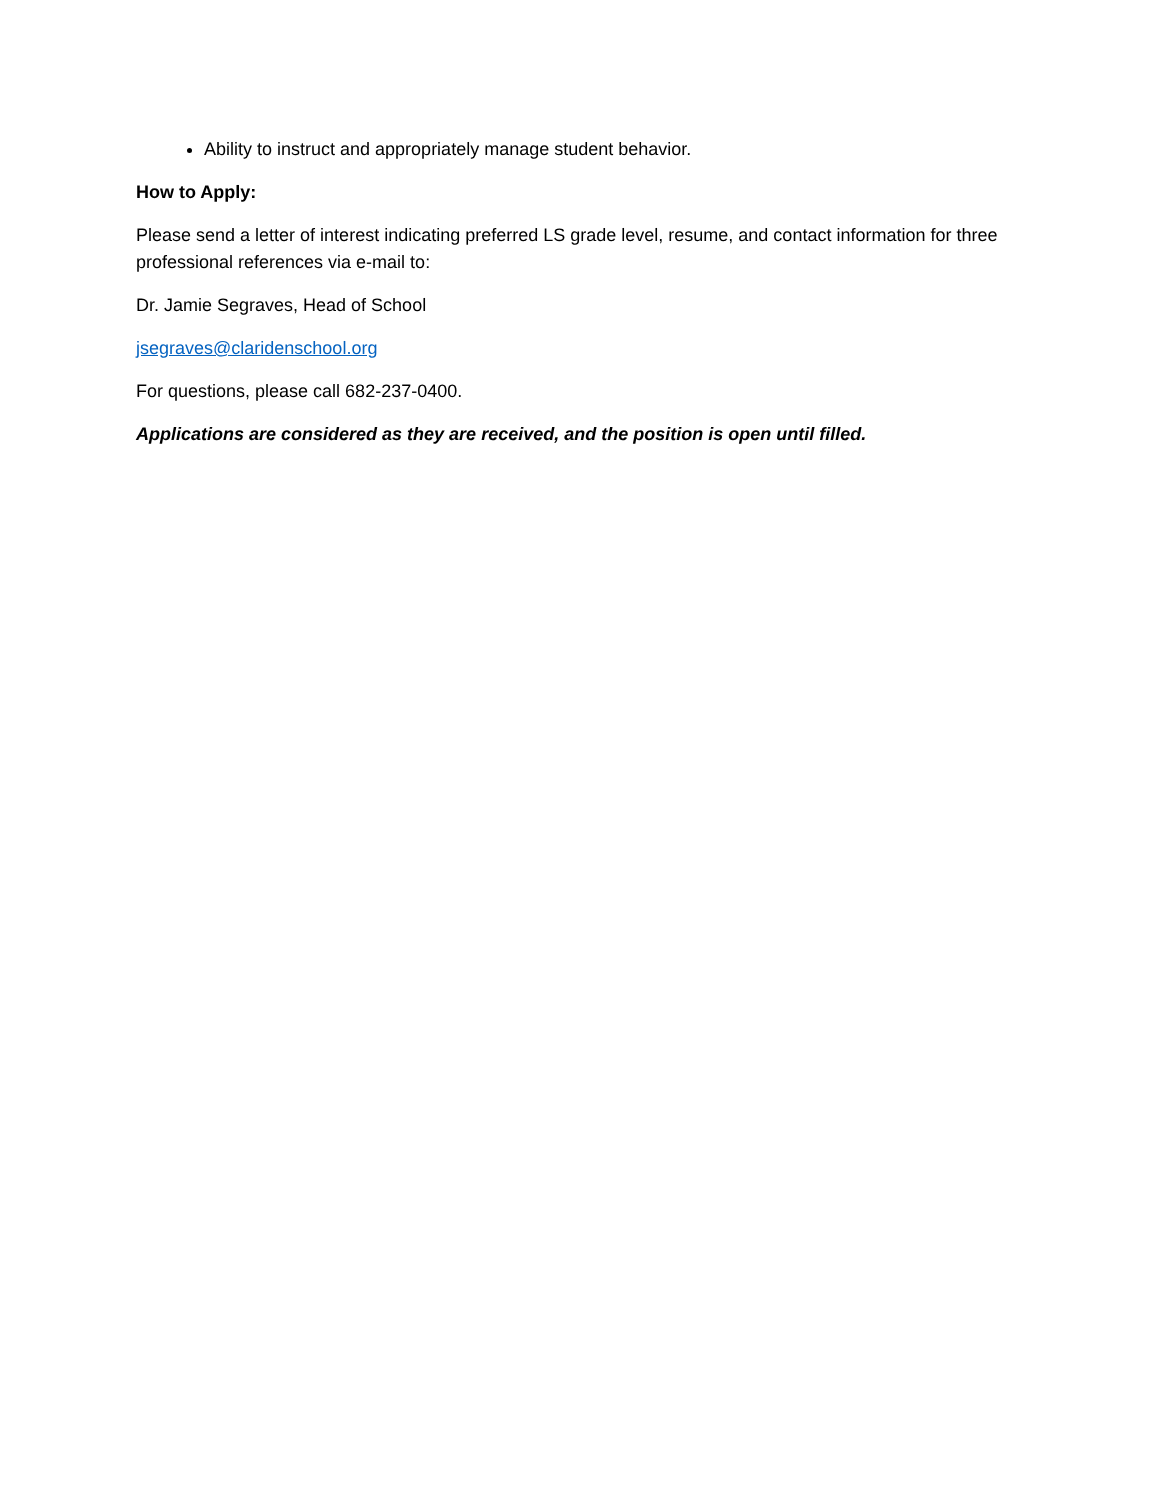Ability to instruct and appropriately manage student behavior.
How to Apply:
Please send a letter of interest indicating preferred LS grade level, resume, and contact information for three professional references via e-mail to:
Dr. Jamie Segraves, Head of School
jsegraves@claridenschool.org
For questions, please call 682-237-0400.
Applications are considered as they are received, and the position is open until filled.